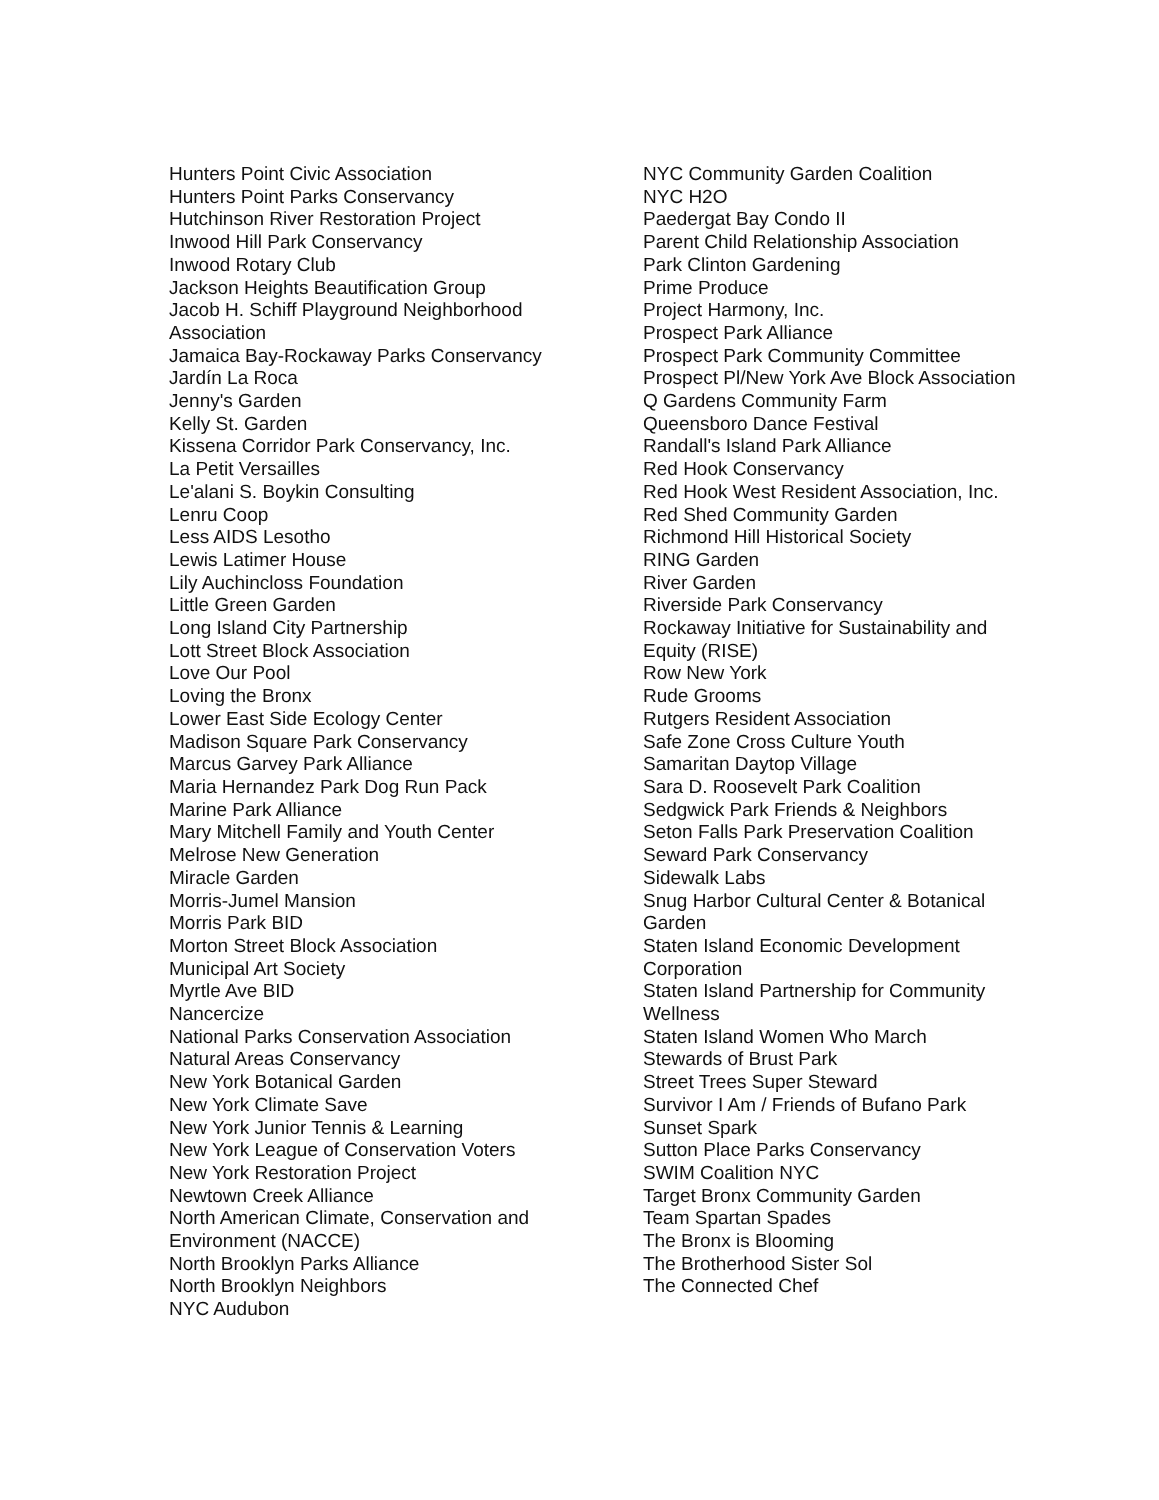Hunters Point Civic Association
Hunters Point Parks Conservancy
Hutchinson River Restoration Project
Inwood Hill Park Conservancy
Inwood Rotary Club
Jackson Heights Beautification Group
Jacob H. Schiff Playground Neighborhood Association
Jamaica Bay-Rockaway Parks Conservancy
Jardín La Roca
Jenny's Garden
Kelly St. Garden
Kissena Corridor Park Conservancy, Inc.
La Petit Versailles
Le'alani S. Boykin Consulting
Lenru Coop
Less AIDS Lesotho
Lewis Latimer House
Lily Auchincloss Foundation
Little Green Garden
Long Island City Partnership
Lott Street Block Association
Love Our Pool
Loving the Bronx
Lower East Side Ecology Center
Madison Square Park Conservancy
Marcus Garvey Park Alliance
Maria Hernandez Park Dog Run Pack
Marine Park Alliance
Mary Mitchell Family and Youth Center
Melrose New Generation
Miracle Garden
Morris-Jumel Mansion
Morris Park BID
Morton Street Block Association
Municipal Art Society
Myrtle Ave BID
Nancercize
National Parks Conservation Association
Natural Areas Conservancy
New York Botanical Garden
New York Climate Save
New York Junior Tennis & Learning
New York League of Conservation Voters
New York Restoration Project
Newtown Creek Alliance
North American Climate, Conservation and Environment (NACCE)
North Brooklyn Parks Alliance
North Brooklyn Neighbors
NYC Audubon
NYC Community Garden Coalition
NYC H2O
Paedergat Bay Condo II
Parent Child Relationship Association
Park Clinton Gardening
Prime Produce
Project Harmony, Inc.
Prospect Park Alliance
Prospect Park Community Committee
Prospect Pl/New York Ave Block Association
Q Gardens Community Farm
Queensboro Dance Festival
Randall's Island Park Alliance
Red Hook Conservancy
Red Hook West Resident Association, Inc.
Red Shed Community Garden
Richmond Hill Historical Society
RING Garden
River Garden
Riverside Park Conservancy
Rockaway Initiative for Sustainability and Equity (RISE)
Row New York
Rude Grooms
Rutgers Resident Association
Safe Zone Cross Culture Youth
Samaritan Daytop Village
Sara D. Roosevelt Park Coalition
Sedgwick Park Friends & Neighbors
Seton Falls Park Preservation Coalition
Seward Park Conservancy
Sidewalk Labs
Snug Harbor Cultural Center & Botanical Garden
Staten Island Economic Development Corporation
Staten Island Partnership for Community Wellness
Staten Island Women Who March
Stewards of Brust Park
Street Trees Super Steward
Survivor I Am / Friends of Bufano Park
Sunset Spark
Sutton Place Parks Conservancy
SWIM Coalition NYC
Target Bronx Community Garden
Team Spartan Spades
The Bronx is Blooming
The Brotherhood Sister Sol
The Connected Chef